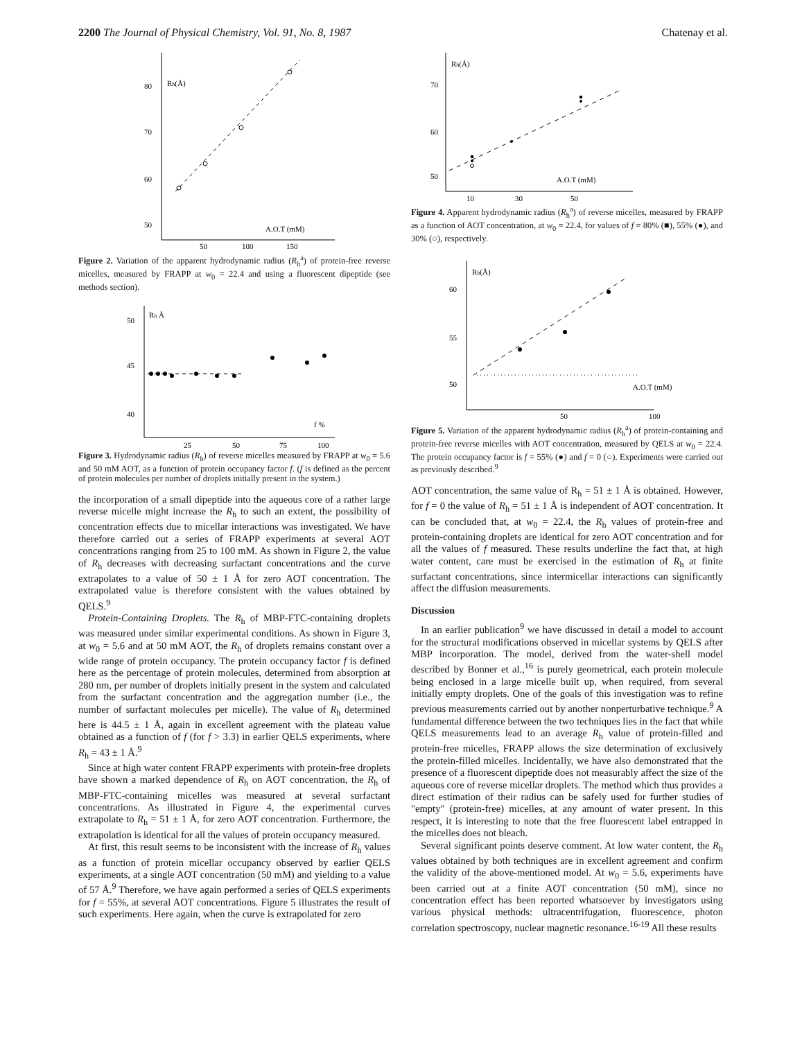2200 The Journal of Physical Chemistry, Vol. 91, No. 8, 1987 Chatenay et al.
80
70
60
50
Rh(Å)
A.O.T (mM)
50
100
150
Figure 2. Variation of the apparent hydrodynamic radius (R<sub>h</sub><sup>a</sup>) of protein-free reverse micelles, measured by FRAPP at w<sub>0</sub> = 22.4 and using a fluorescent dipeptide (see methods section).
50
45
40
Rh Å
f %
25
50
75
100
Figure 3. Hydrodynamic radius (R<sub>h</sub>) of reverse micelles measured by FRAPP at w<sub>0</sub> = 5.6 and 50 mM AOT, as a function of protein occupancy factor f. (f is defined as the percent of protein molecules per number of droplets initially present in the system.)
the incorporation of a small dipeptide into the aqueous core of a rather large reverse micelle might increase the R<sub>h</sub> to such an extent, the possibility of concentration effects due to micellar interactions was investigated. We have therefore carried out a series of FRAPP experiments at several AOT concentrations ranging from 25 to 100 mM. As shown in Figure 2, the value of R<sub>h</sub> decreases with decreasing surfactant concentrations and the curve extrapolates to a value of 50 ± 1 Å for zero AOT concentration. The extrapolated value is therefore consistent with the values obtained by QELS.<sup>9</sup>
Protein-Containing Droplets. The R<sub>h</sub> of MBP-FTC-containing droplets was measured under similar experimental conditions. As shown in Figure 3, at w<sub>0</sub> = 5.6 and at 50 mM AOT, the R<sub>h</sub> of droplets remains constant over a wide range of protein occupancy. The protein occupancy factor f is defined here as the percentage of protein molecules, determined from absorption at 280 nm, per number of droplets initially present in the system and calculated from the surfactant concentration and the aggregation number (i.e., the number of surfactant molecules per micelle). The value of R<sub>h</sub> determined here is 44.5 ± 1 Å, again in excellent agreement with the plateau value obtained as a function of f (for f > 3.3) in earlier QELS experiments, where R<sub>h</sub> = 43 ± 1 Å.<sup>9</sup>
Since at high water content FRAPP experiments with protein-free droplets have shown a marked dependence of R<sub>h</sub> on AOT concentration, the R<sub>h</sub> of MBP-FTC-containing micelles was measured at several surfactant concentrations. As illustrated in Figure 4, the experimental curves extrapolate to R<sub>h</sub> = 51 ± 1 Å, for zero AOT concentration. Furthermore, the extrapolation is identical for all the values of protein occupancy measured.
At first, this result seems to be inconsistent with the increase of R<sub>h</sub> values as a function of protein micellar occupancy observed by earlier QELS experiments, at a single AOT concentration (50 mM) and yielding to a value of 57 Å.<sup>9</sup> Therefore, we have again performed a series of QELS experiments for f = 55%, at several AOT concentrations. Figure 5 illustrates the result of such experiments. Here again, when the curve is extrapolated for zero
70
60
50
Rh(Å)
A.O.T (mM)
10
30
50
Figure 4. Apparent hydrodynamic radius (R<sub>h</sub><sup>a</sup>) of reverse micelles, measured by FRAPP as a function of AOT concentration, at w<sub>0</sub> = 22.4, for values of f = 80% (■), 55% (●), and 30% (○), respectively.
60
55
50
Rh(Å)
A.O.T (mM)
50
100
Figure 5. Variation of the apparent hydrodynamic radius (R<sub>h</sub><sup>a</sup>) of protein-containing and protein-free reverse micelles with AOT concentration, measured by QELS at w<sub>0</sub> = 22.4. The protein occupancy factor is f = 55% (●) and f = 0 (○). Experiments were carried out as previously described.<sup>9</sup>
AOT concentration, the same value of R<sub>h</sub> = 51 ± 1 Å is obtained. However, for f = 0 the value of R<sub>h</sub> = 51 ± 1 Å is independent of AOT concentration. It can be concluded that, at w<sub>0</sub> = 22.4, the R<sub>h</sub> values of protein-free and protein-containing droplets are identical for zero AOT concentration and for all the values of f measured. These results underline the fact that, at high water content, care must be exercised in the estimation of R<sub>h</sub> at finite surfactant concentrations, since intermicellar interactions can significantly affect the diffusion measurements.
Discussion
In an earlier publication<sup>9</sup> we have discussed in detail a model to account for the structural modifications observed in micellar systems by QELS after MBP incorporation. The model, derived from the water-shell model described by Bonner et al.,<sup>16</sup> is purely geometrical, each protein molecule being enclosed in a large micelle built up, when required, from several initially empty droplets. One of the goals of this investigation was to refine previous measurements carried out by another nonperturbative technique.<sup>9</sup> A fundamental difference between the two techniques lies in the fact that while QELS measurements lead to an average R<sub>h</sub> value of protein-filled and protein-free micelles, FRAPP allows the size determination of exclusively the protein-filled micelles. Incidentally, we have also demonstrated that the presence of a fluorescent dipeptide does not measurably affect the size of the aqueous core of reverse micellar droplets. The method which thus provides a direct estimation of their radius can be safely used for further studies of "empty" (protein-free) micelles, at any amount of water present. In this respect, it is interesting to note that the free fluorescent label entrapped in the micelles does not bleach.
Several significant points deserve comment. At low water content, the R<sub>h</sub> values obtained by both techniques are in excellent agreement and confirm the validity of the above-mentioned model. At w<sub>0</sub> = 5.6, experiments have been carried out at a finite AOT concentration (50 mM), since no concentration effect has been reported whatsoever by investigators using various physical methods: ultracentrifugation, fluorescence, photon correlation spectroscopy, nuclear magnetic resonance.<sup>16-19</sup> All these results